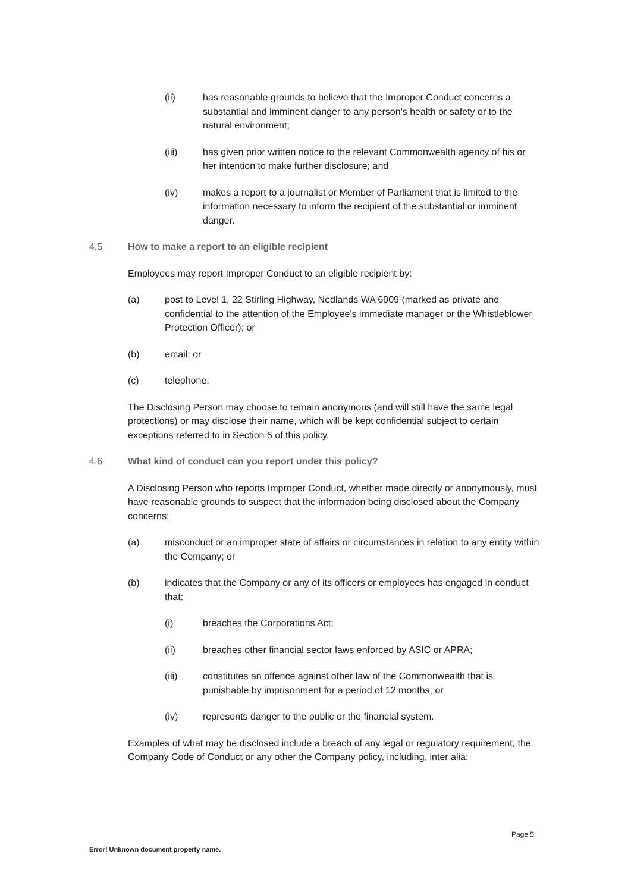(ii) has reasonable grounds to believe that the Improper Conduct concerns a substantial and imminent danger to any person's health or safety or to the natural environment;
(iii) has given prior written notice to the relevant Commonwealth agency of his or her intention to make further disclosure; and
(iv) makes a report to a journalist or Member of Parliament that is limited to the information necessary to inform the recipient of the substantial or imminent danger.
4.5 How to make a report to an eligible recipient
Employees may report Improper Conduct to an eligible recipient by:
(a) post to Level 1, 22 Stirling Highway, Nedlands WA 6009 (marked as private and confidential to the attention of the Employee’s immediate manager or the Whistleblower Protection Officer); or
(b) email; or
(c) telephone.
The Disclosing Person may choose to remain anonymous (and will still have the same legal protections) or may disclose their name, which will be kept confidential subject to certain exceptions referred to in Section 5 of this policy.
4.6 What kind of conduct can you report under this policy?
A Disclosing Person who reports Improper Conduct, whether made directly or anonymously, must have reasonable grounds to suspect that the information being disclosed about the Company concerns:
(a) misconduct or an improper state of affairs or circumstances in relation to any entity within the Company; or
(b) indicates that the Company or any of its officers or employees has engaged in conduct that:
(i) breaches the Corporations Act;
(ii) breaches other financial sector laws enforced by ASIC or APRA;
(iii) constitutes an offence against other law of the Commonwealth that is punishable by imprisonment for a period of 12 months; or
(iv) represents danger to the public or the financial system.
Examples of what may be disclosed include a breach of any legal or regulatory requirement, the Company Code of Conduct or any other the Company policy, including, inter alia:
Page 5
Error! Unknown document property name.